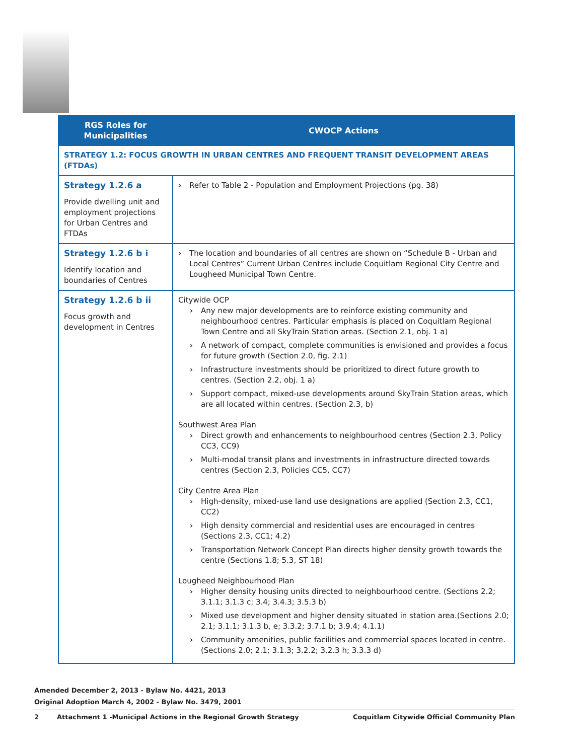| RGS Roles for Municipalities | CWOCP Actions |
| --- | --- |
| STRATEGY 1.2: FOCUS GROWTH IN URBAN CENTRES AND FREQUENT TRANSIT DEVELOPMENT AREAS (FTDAs) | |
| Strategy 1.2.6 a Provide dwelling unit and employment projections for Urban Centres and FTDAs | Refer to Table 2 - Population and Employment Projections (pg. 38) |
| Strategy 1.2.6 b i Identify location and boundaries of Centres | The location and boundaries of all centres are shown on “Schedule B - Urban and Local Centres” Current Urban Centres include Coquitlam Regional City Centre and Lougheed Municipal Town Centre. |
| Strategy 1.2.6 b ii Focus growth and development in Centres | Citywide OCP Any new major developments are to reinforce existing community and neighbourhood centres. Particular emphasis is placed on Coquitlam Regional Town Centre and all SkyTrain Station areas. (Section 2.1, obj. 1 a) A network of compact, complete communities is envisioned and provides a focus for future growth (Section 2.0, fig. 2.1) Infrastructure investments should be prioritized to direct future growth to centres. (Section 2.2, obj. 1 a) Support compact, mixed-use developments around SkyTrain Station areas, which are all located within centres. (Section 2.3, b) Southwest Area Plan Direct growth and enhancements to neighbourhood centres (Section 2.3, Policy CC3, CC9) Multi-modal transit plans and investments in infrastructure directed towards centres (Section 2.3, Policies CC5, CC7) City Centre Area Plan High-density, mixed-use land use designations are applied (Section 2.3, CC1, CC2) High density commercial and residential uses are encouraged in centres (Sections 2.3, CC1; 4.2) Transportation Network Concept Plan directs higher density growth towards the centre (Sections 1.8; 5.3, ST 18) Lougheed Neighbourhood Plan Higher density housing units directed to neighbourhood centre. (Sections 2.2; 3.1.1; 3.1.3 c; 3.4; 3.4.3; 3.5.3 b) Mixed use development and higher density situated in station area.(Sections 2.0; 2.1; 3.1.1; 3.1.3 b, e; 3.3.2; 3.7.1 b; 3.9.4; 4.1.1) Community amenities, public facilities and commercial spaces located in centre. (Sections 2.0; 2.1; 3.1.3; 3.2.2; 3.2.3 h; 3.3.3 d) |
Amended December 2, 2013 - Bylaw No. 4421, 2013
Original Adoption March 4, 2002 - Bylaw No. 3479, 2001
2 Attachment 1 -Municipal Actions in the Regional Growth Strategy Coquitlam Citywide Official Community Plan